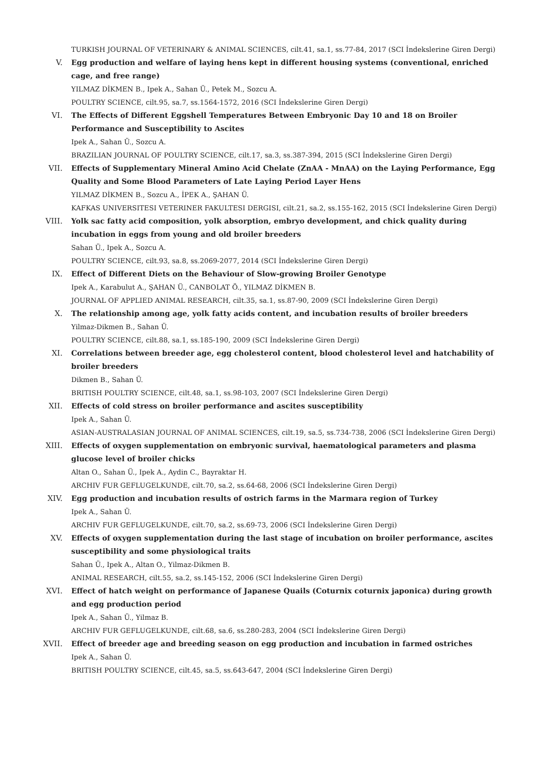TURKISH JOURNAL OF VETERINARY & ANIMAL SCIENCES, cilt.41, sa.1, ss.77-84, 2017 (SCI İndekslerine Giren Dergi)
V. Egg production and welfare of laying hens kept in different housing systems (conventional, enriched cage, and free range)
YILMAZ DİKMEN B., Ipek A., Sahan Ü., Petek M., Sozcu A.
POULTRY SCIENCE, cilt.95, sa.7, ss.1564-1572, 2016 (SCI İndekslerine Giren Dergi)
VI. The Effects of Different Eggshell Temperatures Between Embryonic Day 10 and 18 on Broiler Performance and Susceptibility to Ascites
Ipek A., Sahan Ü., Sozcu A.
BRAZILIAN JOURNAL OF POULTRY SCIENCE, cilt.17, sa.3, ss.387-394, 2015 (SCI İndekslerine Giren Dergi)
VII. Effects of Supplementary Mineral Amino Acid Chelate (ZnAA - MnAA) on the Laying Performance, Egg Quality and Some Blood Parameters of Late Laying Period Layer Hens
YILMAZ DİKMEN B., Sozcu A., İPEK A., ŞAHAN Ü.
KAFKAS UNIVERSITESI VETERINER FAKULTESI DERGISI, cilt.21, sa.2, ss.155-162, 2015 (SCI İndekslerine Giren Dergi)
VIII. Yolk sac fatty acid composition, yolk absorption, embryo development, and chick quality during incubation in eggs from young and old broiler breeders
Sahan Ü., Ipek A., Sozcu A.
POULTRY SCIENCE, cilt.93, sa.8, ss.2069-2077, 2014 (SCI İndekslerine Giren Dergi)
IX. Effect of Different Diets on the Behaviour of Slow-growing Broiler Genotype
Ipek A., Karabulut A., ŞAHAN Ü., CANBOLAT Ö., YILMAZ DİKMEN B.
JOURNAL OF APPLIED ANIMAL RESEARCH, cilt.35, sa.1, ss.87-90, 2009 (SCI İndekslerine Giren Dergi)
X. The relationship among age, yolk fatty acids content, and incubation results of broiler breeders
Yilmaz-Dikmen B., Sahan Ü.
POULTRY SCIENCE, cilt.88, sa.1, ss.185-190, 2009 (SCI İndekslerine Giren Dergi)
XI. Correlations between breeder age, egg cholesterol content, blood cholesterol level and hatchability of broiler breeders
Dikmen B., Sahan Ü.
BRITISH POULTRY SCIENCE, cilt.48, sa.1, ss.98-103, 2007 (SCI İndekslerine Giren Dergi)
XII. Effects of cold stress on broiler performance and ascites susceptibility
Ipek A., Sahan Ü.
ASIAN-AUSTRALASIAN JOURNAL OF ANIMAL SCIENCES, cilt.19, sa.5, ss.734-738, 2006 (SCI İndekslerine Giren Dergi)
XIII. Effects of oxygen supplementation on embryonic survival, haematological parameters and plasma glucose level of broiler chicks
Altan O., Sahan Ü., Ipek A., Aydin C., Bayraktar H.
ARCHIV FUR GEFLUGELKUNDE, cilt.70, sa.2, ss.64-68, 2006 (SCI İndekslerine Giren Dergi)
XIV. Egg production and incubation results of ostrich farms in the Marmara region of Turkey
Ipek A., Sahan Ü.
ARCHIV FUR GEFLUGELKUNDE, cilt.70, sa.2, ss.69-73, 2006 (SCI İndekslerine Giren Dergi)
XV. Effects of oxygen supplementation during the last stage of incubation on broiler performance, ascites susceptibility and some physiological traits
Sahan Ü., Ipek A., Altan O., Yilmaz-Dikmen B.
ANIMAL RESEARCH, cilt.55, sa.2, ss.145-152, 2006 (SCI İndekslerine Giren Dergi)
XVI. Effect of hatch weight on performance of Japanese Quails (Coturnix coturnix japonica) during growth and egg production period
Ipek A., Sahan Ü., Yilmaz B.
ARCHIV FUR GEFLUGELKUNDE, cilt.68, sa.6, ss.280-283, 2004 (SCI İndekslerine Giren Dergi)
XVII. Effect of breeder age and breeding season on egg production and incubation in farmed ostriches
Ipek A., Sahan Ü.
BRITISH POULTRY SCIENCE, cilt.45, sa.5, ss.643-647, 2004 (SCI İndekslerine Giren Dergi)